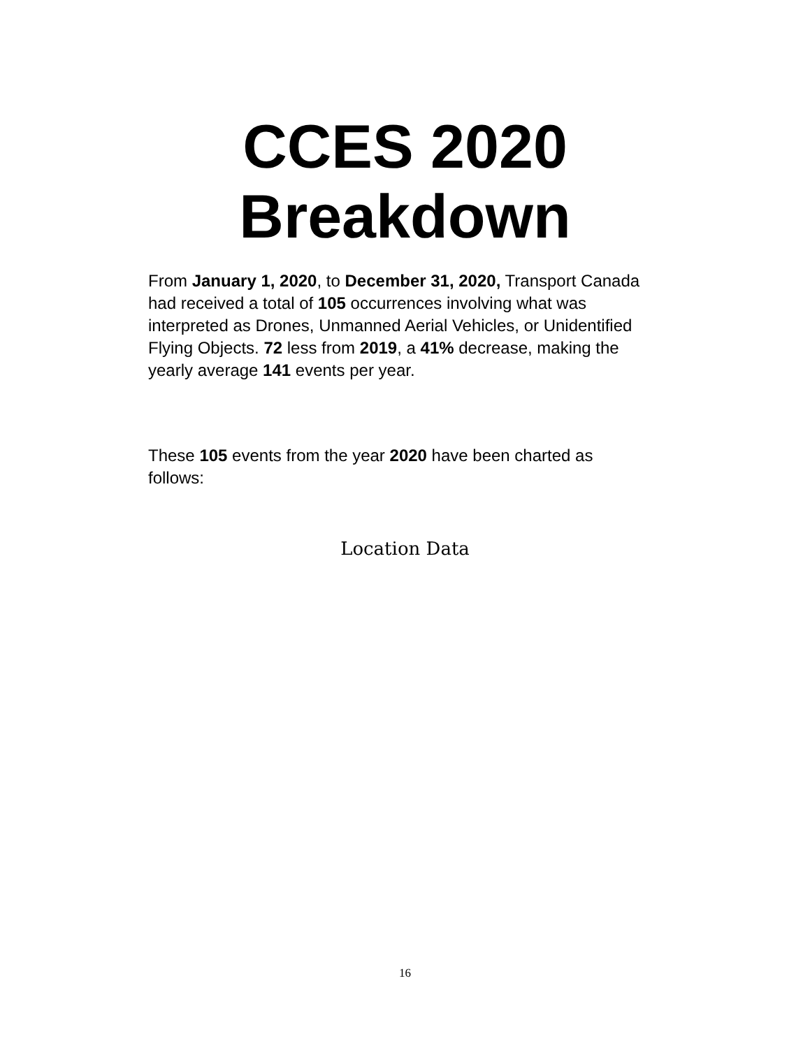CCES 2020
Breakdown
From January 1, 2020, to December 31, 2020, Transport Canada had received a total of 105 occurrences involving what was interpreted as Drones, Unmanned Aerial Vehicles, or Unidentified Flying Objects. 72 less from 2019, a 41% decrease, making the yearly average 141 events per year.
These 105 events from the year 2020 have been charted as follows:
Location Data
16